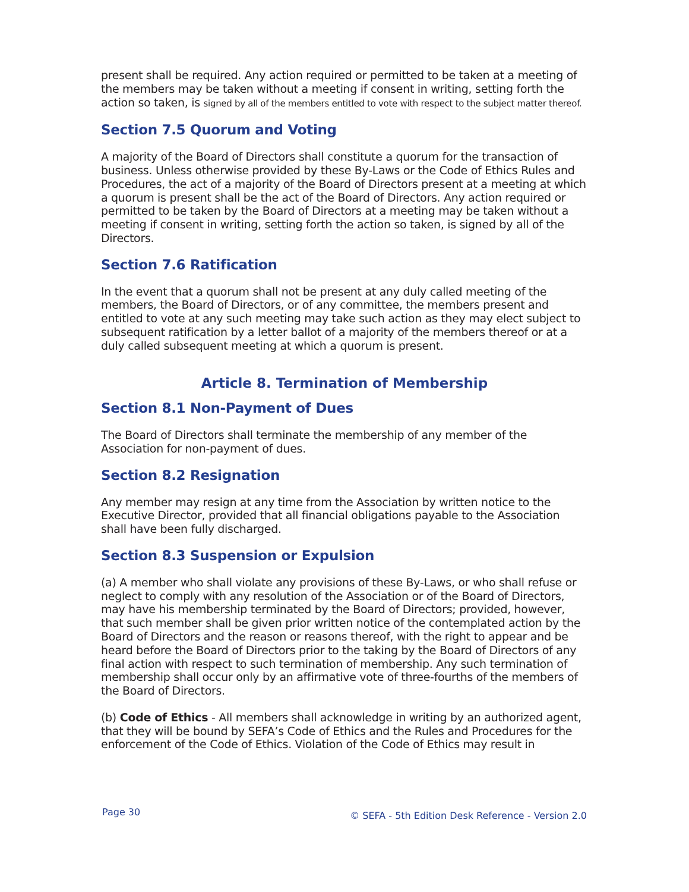present shall be required. Any action required or permitted to be taken at a meeting of the members may be taken without a meeting if consent in writing, setting forth the action so taken, is signed by all of the members entitled to vote with respect to the subject matter thereof.
Section 7.5 Quorum and Voting
A majority of the Board of Directors shall constitute a quorum for the transaction of business. Unless otherwise provided by these By-Laws or the Code of Ethics Rules and Procedures, the act of a majority of the Board of Directors present at a meeting at which a quorum is present shall be the act of the Board of Directors. Any action required or permitted to be taken by the Board of Directors at a meeting may be taken without a meeting if consent in writing, setting forth the action so taken, is signed by all of the Directors.
Section 7.6 Ratification
In the event that a quorum shall not be present at any duly called meeting of the members, the Board of Directors, or of any committee, the members present and entitled to vote at any such meeting may take such action as they may elect subject to subsequent ratification by a letter ballot of a majority of the members thereof or at a duly called subsequent meeting at which a quorum is present.
Article 8. Termination of Membership
Section 8.1 Non-Payment of Dues
The Board of Directors shall terminate the membership of any member of the Association for non-payment of dues.
Section 8.2 Resignation
Any member may resign at any time from the Association by written notice to the Executive Director, provided that all financial obligations payable to the Association shall have been fully discharged.
Section 8.3 Suspension or Expulsion
(a) A member who shall violate any provisions of these By-Laws, or who shall refuse or neglect to comply with any resolution of the Association or of the Board of Directors, may have his membership terminated by the Board of Directors; provided, however, that such member shall be given prior written notice of the contemplated action by the Board of Directors and the reason or reasons thereof, with the right to appear and be heard before the Board of Directors prior to the taking by the Board of Directors of any final action with respect to such termination of membership. Any such termination of membership shall occur only by an affirmative vote of three-fourths of the members of the Board of Directors.
(b) Code of Ethics - All members shall acknowledge in writing by an authorized agent, that they will be bound by SEFA’s Code of Ethics and the Rules and Procedures for the enforcement of the Code of Ethics. Violation of the Code of Ethics may result in
Page 30 © SEFA - 5th Edition Desk Reference - Version 2.0